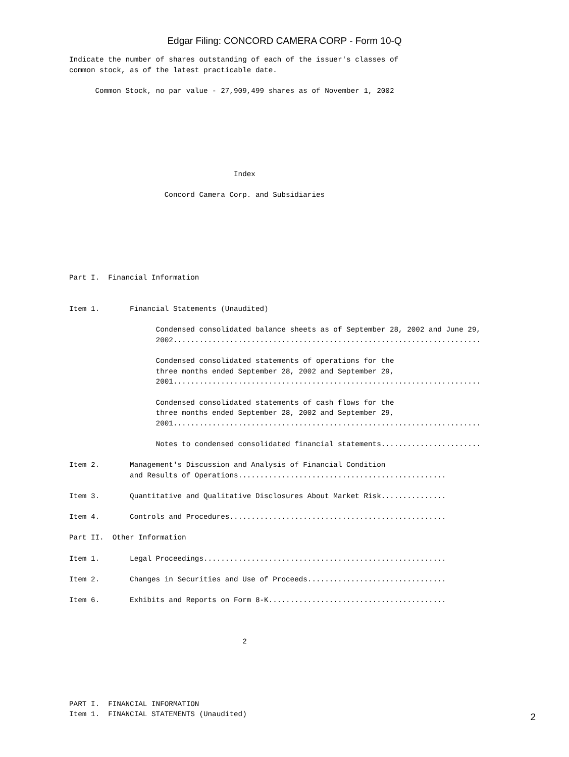Edgar Filing: CONCORD CAMERA CORP - Form 10-Q
Indicate the number of shares outstanding of each of the issuer's classes of
common stock, as of the latest practicable date.

      Common Stock, no par value - 27,909,499 shares as of November 1, 2002







                                      Index

                      Concord Camera Corp. and Subsidiaries







Part I.  Financial Information


Item 1.       Financial Statements (Unaudited)

                    Condensed consolidated balance sheets as of September 28, 2002 and June 29,
                    2002.......................................................................

                    Condensed consolidated statements of operations for the
                    three months ended September 28, 2002 and September 29,
                    2001.......................................................................

                    Condensed consolidated statements of cash flows for the
                    three months ended September 28, 2002 and September 29,
                    2001.......................................................................

                    Notes to condensed consolidated financial statements.......................

Item 2.       Management's Discussion and Analysis of Financial Condition
              and Results of Operations................................................

Item 3.       Quantitative and Qualitative Disclosures About Market Risk...............

Item 4.       Controls and Procedures..................................................

Part II.  Other Information

Item 1.       Legal Proceedings........................................................

Item 2.       Changes in Securities and Use of Proceeds................................

Item 6.       Exhibits and Reports on Form 8-K.........................................



                                        2





PART I.  FINANCIAL INFORMATION
Item 1.  FINANCIAL STATEMENTS (Unaudited)
2